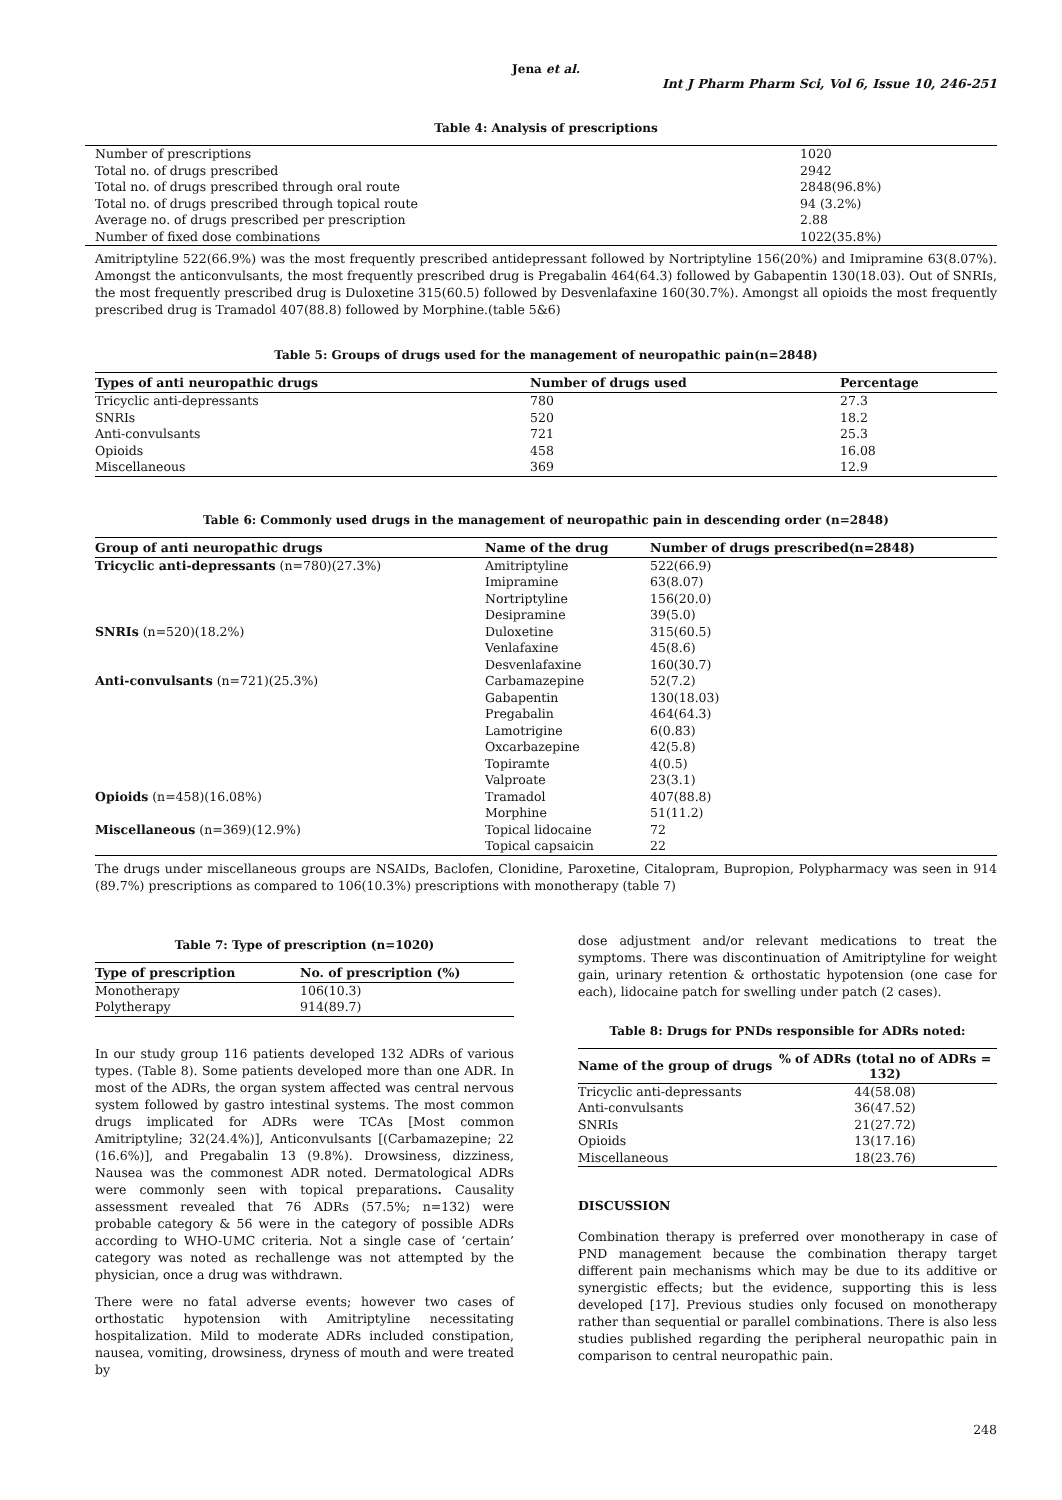Jena et al.
Int J Pharm Pharm Sci, Vol 6, Issue 10, 246-251
Table 4: Analysis of prescriptions
| Number of prescriptions | 1020 |
| Total no. of drugs prescribed | 2942 |
| Total no. of drugs prescribed through oral route | 2848(96.8%) |
| Total no. of drugs prescribed through topical route | 94 (3.2%) |
| Average no. of drugs prescribed per prescription | 2.88 |
| Number of fixed dose combinations | 1022(35.8%) |
Amitriptyline 522(66.9%) was the most frequently prescribed antidepressant followed by Nortriptyline 156(20%) and Imipramine 63(8.07%). Amongst the anticonvulsants, the most frequently prescribed drug is Pregabalin 464(64.3) followed by Gabapentin 130(18.03). Out of SNRIs, the most frequently prescribed drug is Duloxetine 315(60.5) followed by Desvenlafaxine 160(30.7%). Amongst all opioids the most frequently prescribed drug is Tramadol 407(88.8) followed by Morphine.(table 5&6)
Table 5: Groups of drugs used for the management of neuropathic pain(n=2848)
| Types of anti neuropathic drugs | Number of drugs used | Percentage |
| --- | --- | --- |
| Tricyclic anti-depressants | 780 | 27.3 |
| SNRIs | 520 | 18.2 |
| Anti-convulsants | 721 | 25.3 |
| Opioids | 458 | 16.08 |
| Miscellaneous | 369 | 12.9 |
Table 6: Commonly used drugs in the management of neuropathic pain in descending order (n=2848)
| Group of anti neuropathic drugs | Name of the drug | Number of drugs prescribed(n=2848) |
| --- | --- | --- |
| Tricyclic anti-depressants (n=780)(27.3%) | Amitriptyline | 522(66.9) |
| | Imipramine | 63(8.07) |
| | Nortriptyline | 156(20.0) |
| | Desipramine | 39(5.0) |
| SNRIs (n=520)(18.2%) | Duloxetine | 315(60.5) |
| | Venlafaxine | 45(8.6) |
| | Desvenlafaxine | 160(30.7) |
| Anti-convulsants (n=721)(25.3%) | Carbamazepine | 52(7.2) |
| | Gabapentin | 130(18.03) |
| | Pregabalin | 464(64.3) |
| | Lamotrigine | 6(0.83) |
| | Oxcarbazepine | 42(5.8) |
| | Topiramte | 4(0.5) |
| | Valproate | 23(3.1) |
| Opioids (n=458)(16.08%) | Tramadol | 407(88.8) |
| | Morphine | 51(11.2) |
| Miscellaneous (n=369)(12.9%) | Topical lidocaine | 72 |
| | Topical capsaicin | 22 |
The drugs under miscellaneous groups are NSAIDs, Baclofen, Clonidine, Paroxetine, Citalopram, Bupropion, Polypharmacy was seen in 914 (89.7%) prescriptions as compared to 106(10.3%) prescriptions with monotherapy (table 7)
Table 7: Type of prescription (n=1020)
| Type of prescription | No. of prescription (%) |
| --- | --- |
| Monotherapy | 106(10.3) |
| Polytherapy | 914(89.7) |
In our study group 116 patients developed 132 ADRs of various types. (Table 8). Some patients developed more than one ADR. In most of the ADRs, the organ system affected was central nervous system followed by gastro intestinal systems. The most common drugs implicated for ADRs were TCAs [Most common Amitriptyline; 32(24.4%)], Anticonvulsants [(Carbamazepine; 22 (16.6%)], and Pregabalin 13 (9.8%). Drowsiness, dizziness, Nausea was the commonest ADR noted. Dermatological ADRs were commonly seen with topical preparations. Causality assessment revealed that 76 ADRs (57.5%; n=132) were probable category & 56 were in the category of possible ADRs according to WHO-UMC criteria. Not a single case of ‘certain’ category was noted as rechallenge was not attempted by the physician, once a drug was withdrawn.
There were no fatal adverse events; however two cases of orthostatic hypotension with Amitriptyline necessitating hospitalization. Mild to moderate ADRs included constipation, nausea, vomiting, drowsiness, dryness of mouth and were treated by
dose adjustment and/or relevant medications to treat the symptoms. There was discontinuation of Amitriptyline for weight gain, urinary retention & orthostatic hypotension (one case for each), lidocaine patch for swelling under patch (2 cases).
Table 8: Drugs for PNDs responsible for ADRs noted:
| Name of the group of drugs | % of ADRs (total no of ADRs = 132) |
| --- | --- |
| Tricyclic anti-depressants | 44(58.08) |
| Anti-convulsants | 36(47.52) |
| SNRIs | 21(27.72) |
| Opioids | 13(17.16) |
| Miscellaneous | 18(23.76) |
DISCUSSION
Combination therapy is preferred over monotherapy in case of PND management because the combination therapy target different pain mechanisms which may be due to its additive or synergistic effects; but the evidence, supporting this is less developed [17]. Previous studies only focused on monotherapy rather than sequential or parallel combinations. There is also less studies published regarding the peripheral neuropathic pain in comparison to central neuropathic pain.
248